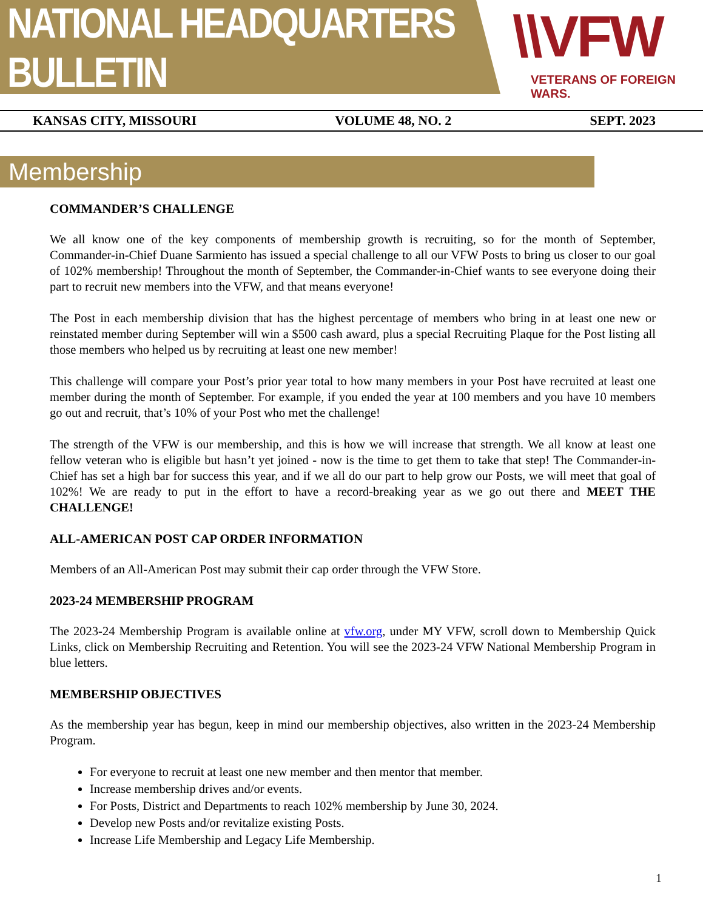NATIONAL HEADQUARTERS BULLETIN
\\VFW
VETERANS OF FOREIGN WARS.
KANSAS CITY, MISSOURI VOLUME 48, NO. 2 SEPT. 2023
Membership
COMMANDER’S CHALLENGE
We all know one of the key components of membership growth is recruiting, so for the month of September, Commander-in-Chief Duane Sarmiento has issued a special challenge to all our VFW Posts to bring us closer to our goal of 102% membership! Throughout the month of September, the Commander-in-Chief wants to see everyone doing their part to recruit new members into the VFW, and that means everyone!
The Post in each membership division that has the highest percentage of members who bring in at least one new or reinstated member during September will win a $500 cash award, plus a special Recruiting Plaque for the Post listing all those members who helped us by recruiting at least one new member!
This challenge will compare your Post’s prior year total to how many members in your Post have recruited at least one member during the month of September. For example, if you ended the year at 100 members and you have 10 members go out and recruit, that’s 10% of your Post who met the challenge!
The strength of the VFW is our membership, and this is how we will increase that strength. We all know at least one fellow veteran who is eligible but hasn’t yet joined - now is the time to get them to take that step! The Commander-in-Chief has set a high bar for success this year, and if we all do our part to help grow our Posts, we will meet that goal of 102%! We are ready to put in the effort to have a record-breaking year as we go out there and MEET THE CHALLENGE!
ALL-AMERICAN POST CAP ORDER INFORMATION
Members of an All-American Post may submit their cap order through the VFW Store.
2023-24 MEMBERSHIP PROGRAM
The 2023-24 Membership Program is available online at vfw.org, under MY VFW, scroll down to Membership Quick Links, click on Membership Recruiting and Retention. You will see the 2023-24 VFW National Membership Program in blue letters.
MEMBERSHIP OBJECTIVES
As the membership year has begun, keep in mind our membership objectives, also written in the 2023-24 Membership Program.
For everyone to recruit at least one new member and then mentor that member.
Increase membership drives and/or events.
For Posts, District and Departments to reach 102% membership by June 30, 2024.
Develop new Posts and/or revitalize existing Posts.
Increase Life Membership and Legacy Life Membership.
1